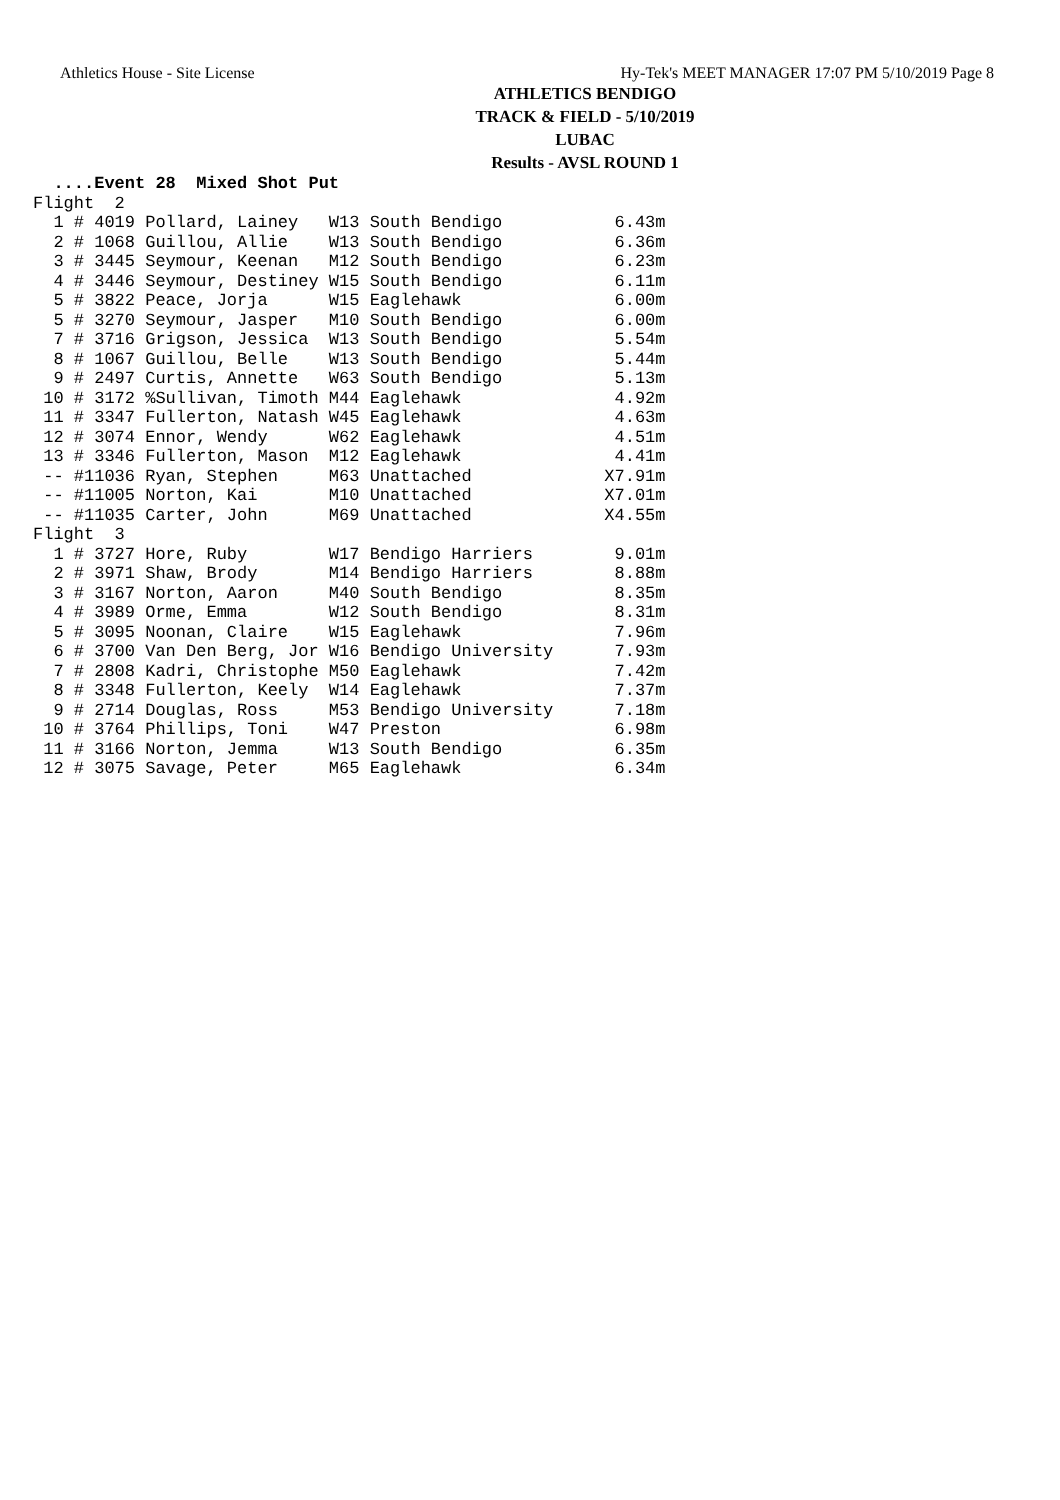Athletics House - Site License Hy-Tek's MEET MANAGER 17:07 PM 5/10/2019 Page 8
ATHLETICS BENDIGO
TRACK & FIELD - 5/10/2019
LUBAC
Results - AVSL ROUND 1
  ....Event 28  Mixed Shot Put
Flight  2
  1 # 4019 Pollard, Lainey   W13 South Bendigo           6.43m
  2 # 1068 Guillou, Allie    W13 South Bendigo           6.36m
  3 # 3445 Seymour, Keenan   M12 South Bendigo           6.23m
  4 # 3446 Seymour, Destiney W15 South Bendigo           6.11m
  5 # 3822 Peace, Jorja      W15 Eaglehawk               6.00m
  5 # 3270 Seymour, Jasper   M10 South Bendigo           6.00m
  7 # 3716 Grigson, Jessica  W13 South Bendigo           5.54m
  8 # 1067 Guillou, Belle    W13 South Bendigo           5.44m
  9 # 2497 Curtis, Annette   W63 South Bendigo           5.13m
 10 # 3172 %Sullivan, Timoth M44 Eaglehawk               4.92m
 11 # 3347 Fullerton, Natash W45 Eaglehawk               4.63m
 12 # 3074 Ennor, Wendy      W62 Eaglehawk               4.51m
 13 # 3346 Fullerton, Mason  M12 Eaglehawk               4.41m
 -- #11036 Ryan, Stephen     M63 Unattached             X7.91m
 -- #11005 Norton, Kai       M10 Unattached             X7.01m
 -- #11035 Carter, John      M69 Unattached             X4.55m
Flight  3
  1 # 3727 Hore, Ruby        W17 Bendigo Harriers        9.01m
  2 # 3971 Shaw, Brody       M14 Bendigo Harriers        8.88m
  3 # 3167 Norton, Aaron     M40 South Bendigo           8.35m
  4 # 3989 Orme, Emma        W12 South Bendigo           8.31m
  5 # 3095 Noonan, Claire    W15 Eaglehawk               7.96m
  6 # 3700 Van Den Berg, Jor W16 Bendigo University      7.93m
  7 # 2808 Kadri, Christophe M50 Eaglehawk               7.42m
  8 # 3348 Fullerton, Keely  W14 Eaglehawk               7.37m
  9 # 2714 Douglas, Ross     M53 Bendigo University      7.18m
 10 # 3764 Phillips, Toni    W47 Preston                 6.98m
 11 # 3166 Norton, Jemma     W13 South Bendigo           6.35m
 12 # 3075 Savage, Peter     M65 Eaglehawk               6.34m